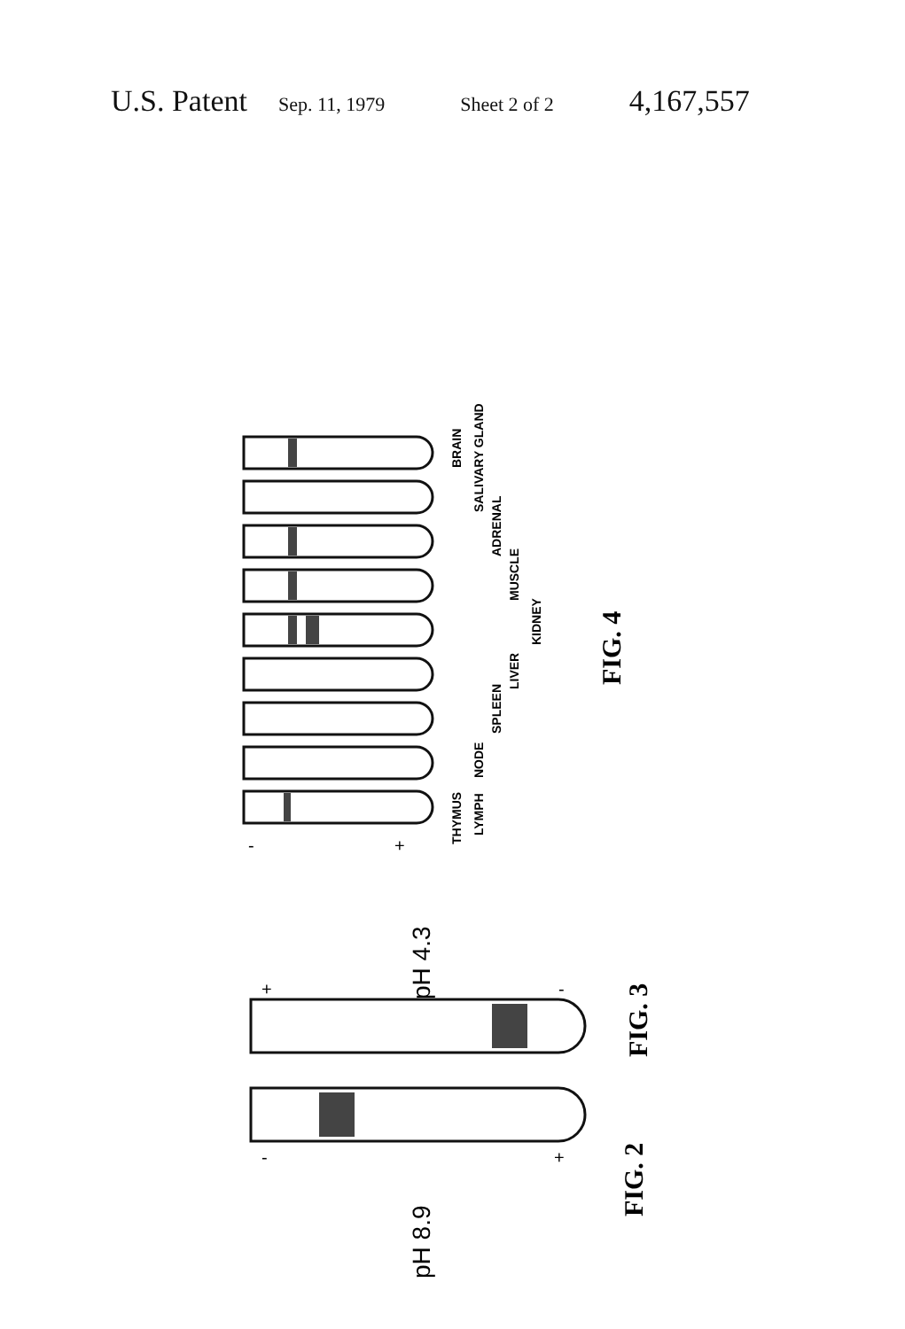U.S. Patent Sep. 11, 1979 Sheet 2 of 2 4,167,557
BRAIN
SALIVARY GLAND
ADRENAL
MUSCLE
KIDNEY
LIVER
SPLEEN
NODE
LYMPH
THYMUS
-
+
FIG. 4
pH 4.3
+
-
FIG. 3
-
+
pH 8.9
FIG. 2